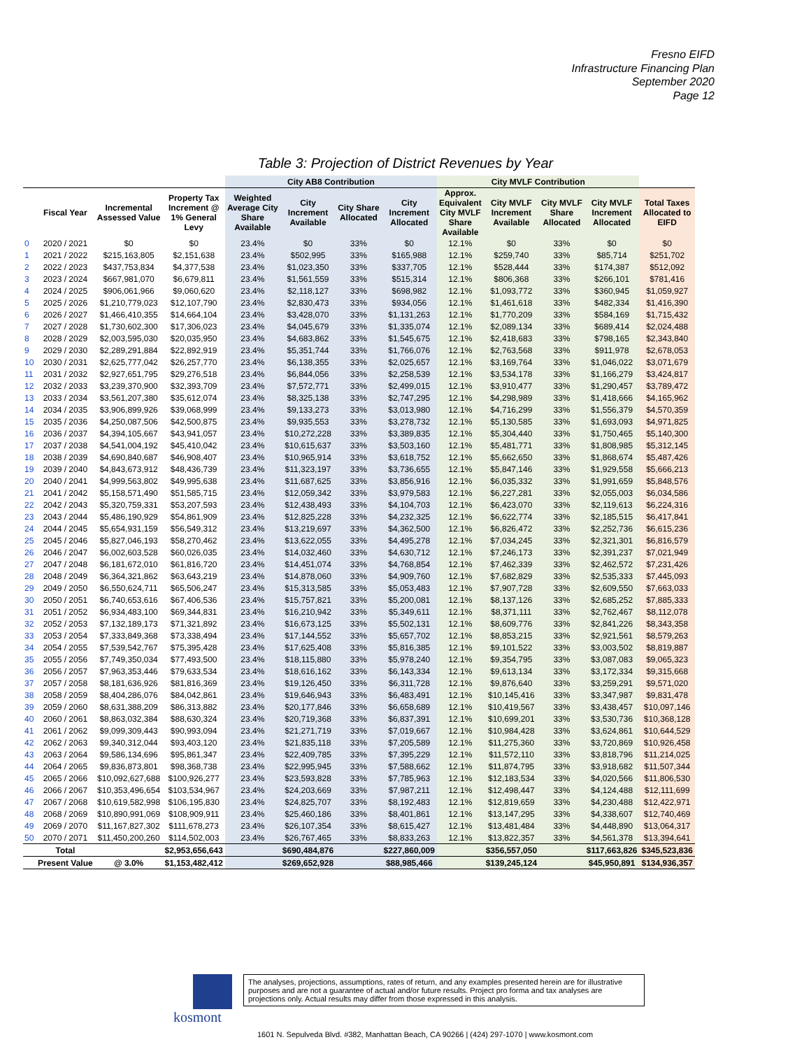Fresno EIFD
Infrastructure Financing Plan
September 2020
Page 12
Table 3: Projection of District Revenues by Year
| | | | | City AB8 Contribution | | | | City MVLF Contribution | | | | |
| --- | --- | --- | --- | --- | --- | --- | --- | --- | --- | --- | --- | --- |
| | Fiscal Year | Incremental Assessed Value | Property Tax Increment @ 1% General Levy | Weighted Average City Share Available | City Increment Available | City Share Allocated | City Increment Allocated | Approx. Equivalent City MVLF Share Available | City MVLF Increment Available | City MVLF Share Allocated | City MVLF Increment Allocated | Total Taxes Allocated to EIFD |
| 0 | 2020 / 2021 | $0 | $0 | 23.4% | $0 | 33% | $0 | 12.1% | $0 | 33% | $0 | $0 |
| 1 | 2021 / 2022 | $215,163,805 | $2,151,638 | 23.4% | $502,995 | 33% | $165,988 | 12.1% | $259,740 | 33% | $85,714 | $251,702 |
| 2 | 2022 / 2023 | $437,753,834 | $4,377,538 | 23.4% | $1,023,350 | 33% | $337,705 | 12.1% | $528,444 | 33% | $174,387 | $512,092 |
| 3 | 2023 / 2024 | $667,981,070 | $6,679,811 | 23.4% | $1,561,559 | 33% | $515,314 | 12.1% | $806,368 | 33% | $266,101 | $781,416 |
| 4 | 2024 / 2025 | $906,061,966 | $9,060,620 | 23.4% | $2,118,127 | 33% | $698,982 | 12.1% | $1,093,772 | 33% | $360,945 | $1,059,927 |
| 5 | 2025 / 2026 | $1,210,779,023 | $12,107,790 | 23.4% | $2,830,473 | 33% | $934,056 | 12.1% | $1,461,618 | 33% | $482,334 | $1,416,390 |
| 6 | 2026 / 2027 | $1,466,410,355 | $14,664,104 | 23.4% | $3,428,070 | 33% | $1,131,263 | 12.1% | $1,770,209 | 33% | $584,169 | $1,715,432 |
| 7 | 2027 / 2028 | $1,730,602,300 | $17,306,023 | 23.4% | $4,045,679 | 33% | $1,335,074 | 12.1% | $2,089,134 | 33% | $689,414 | $2,024,488 |
| 8 | 2028 / 2029 | $2,003,595,030 | $20,035,950 | 23.4% | $4,683,862 | 33% | $1,545,675 | 12.1% | $2,418,683 | 33% | $798,165 | $2,343,840 |
| 9 | 2029 / 2030 | $2,289,291,884 | $22,892,919 | 23.4% | $5,351,744 | 33% | $1,766,076 | 12.1% | $2,763,568 | 33% | $911,978 | $2,678,053 |
| 10 | 2030 / 2031 | $2,625,777,042 | $26,257,770 | 23.4% | $6,138,355 | 33% | $2,025,657 | 12.1% | $3,169,764 | 33% | $1,046,022 | $3,071,679 |
| 11 | 2031 / 2032 | $2,927,651,795 | $29,276,518 | 23.4% | $6,844,056 | 33% | $2,258,539 | 12.1% | $3,534,178 | 33% | $1,166,279 | $3,424,817 |
| 12 | 2032 / 2033 | $3,239,370,900 | $32,393,709 | 23.4% | $7,572,771 | 33% | $2,499,015 | 12.1% | $3,910,477 | 33% | $1,290,457 | $3,789,472 |
| 13 | 2033 / 2034 | $3,561,207,380 | $35,612,074 | 23.4% | $8,325,138 | 33% | $2,747,295 | 12.1% | $4,298,989 | 33% | $1,418,666 | $4,165,962 |
| 14 | 2034 / 2035 | $3,906,899,926 | $39,068,999 | 23.4% | $9,133,273 | 33% | $3,013,980 | 12.1% | $4,716,299 | 33% | $1,556,379 | $4,570,359 |
| 15 | 2035 / 2036 | $4,250,087,506 | $42,500,875 | 23.4% | $9,935,553 | 33% | $3,278,732 | 12.1% | $5,130,585 | 33% | $1,693,093 | $4,971,825 |
| 16 | 2036 / 2037 | $4,394,105,667 | $43,941,057 | 23.4% | $10,272,228 | 33% | $3,389,835 | 12.1% | $5,304,440 | 33% | $1,750,465 | $5,140,300 |
| 17 | 2037 / 2038 | $4,541,004,192 | $45,410,042 | 23.4% | $10,615,637 | 33% | $3,503,160 | 12.1% | $5,481,771 | 33% | $1,808,985 | $5,312,145 |
| 18 | 2038 / 2039 | $4,690,840,687 | $46,908,407 | 23.4% | $10,965,914 | 33% | $3,618,752 | 12.1% | $5,662,650 | 33% | $1,868,674 | $5,487,426 |
| 19 | 2039 / 2040 | $4,843,673,912 | $48,436,739 | 23.4% | $11,323,197 | 33% | $3,736,655 | 12.1% | $5,847,146 | 33% | $1,929,558 | $5,666,213 |
| 20 | 2040 / 2041 | $4,999,563,802 | $49,995,638 | 23.4% | $11,687,625 | 33% | $3,856,916 | 12.1% | $6,035,332 | 33% | $1,991,659 | $5,848,576 |
| 21 | 2041 / 2042 | $5,158,571,490 | $51,585,715 | 23.4% | $12,059,342 | 33% | $3,979,583 | 12.1% | $6,227,281 | 33% | $2,055,003 | $6,034,586 |
| 22 | 2042 / 2043 | $5,320,759,331 | $53,207,593 | 23.4% | $12,438,493 | 33% | $4,104,703 | 12.1% | $6,423,070 | 33% | $2,119,613 | $6,224,316 |
| 23 | 2043 / 2044 | $5,486,190,929 | $54,861,909 | 23.4% | $12,825,228 | 33% | $4,232,325 | 12.1% | $6,622,774 | 33% | $2,185,515 | $6,417,841 |
| 24 | 2044 / 2045 | $5,654,931,159 | $56,549,312 | 23.4% | $13,219,697 | 33% | $4,362,500 | 12.1% | $6,826,472 | 33% | $2,252,736 | $6,615,236 |
| 25 | 2045 / 2046 | $5,827,046,193 | $58,270,462 | 23.4% | $13,622,055 | 33% | $4,495,278 | 12.1% | $7,034,245 | 33% | $2,321,301 | $6,816,579 |
| 26 | 2046 / 2047 | $6,002,603,528 | $60,026,035 | 23.4% | $14,032,460 | 33% | $4,630,712 | 12.1% | $7,246,173 | 33% | $2,391,237 | $7,021,949 |
| 27 | 2047 / 2048 | $6,181,672,010 | $61,816,720 | 23.4% | $14,451,074 | 33% | $4,768,854 | 12.1% | $7,462,339 | 33% | $2,462,572 | $7,231,426 |
| 28 | 2048 / 2049 | $6,364,321,862 | $63,643,219 | 23.4% | $14,878,060 | 33% | $4,909,760 | 12.1% | $7,682,829 | 33% | $2,535,333 | $7,445,093 |
| 29 | 2049 / 2050 | $6,550,624,711 | $65,506,247 | 23.4% | $15,313,585 | 33% | $5,053,483 | 12.1% | $7,907,728 | 33% | $2,609,550 | $7,663,033 |
| 30 | 2050 / 2051 | $6,740,653,616 | $67,406,536 | 23.4% | $15,757,821 | 33% | $5,200,081 | 12.1% | $8,137,126 | 33% | $2,685,252 | $7,885,333 |
| 31 | 2051 / 2052 | $6,934,483,100 | $69,344,831 | 23.4% | $16,210,942 | 33% | $5,349,611 | 12.1% | $8,371,111 | 33% | $2,762,467 | $8,112,078 |
| 32 | 2052 / 2053 | $7,132,189,173 | $71,321,892 | 23.4% | $16,673,125 | 33% | $5,502,131 | 12.1% | $8,609,776 | 33% | $2,841,226 | $8,343,358 |
| 33 | 2053 / 2054 | $7,333,849,368 | $73,338,494 | 23.4% | $17,144,552 | 33% | $5,657,702 | 12.1% | $8,853,215 | 33% | $2,921,561 | $8,579,263 |
| 34 | 2054 / 2055 | $7,539,542,767 | $75,395,428 | 23.4% | $17,625,408 | 33% | $5,816,385 | 12.1% | $9,101,522 | 33% | $3,003,502 | $8,819,887 |
| 35 | 2055 / 2056 | $7,749,350,034 | $77,493,500 | 23.4% | $18,115,880 | 33% | $5,978,240 | 12.1% | $9,354,795 | 33% | $3,087,083 | $9,065,323 |
| 36 | 2056 / 2057 | $7,963,353,446 | $79,633,534 | 23.4% | $18,616,162 | 33% | $6,143,334 | 12.1% | $9,613,134 | 33% | $3,172,334 | $9,315,668 |
| 37 | 2057 / 2058 | $8,181,636,926 | $81,816,369 | 23.4% | $19,126,450 | 33% | $6,311,728 | 12.1% | $9,876,640 | 33% | $3,259,291 | $9,571,020 |
| 38 | 2058 / 2059 | $8,404,286,076 | $84,042,861 | 23.4% | $19,646,943 | 33% | $6,483,491 | 12.1% | $10,145,416 | 33% | $3,347,987 | $9,831,478 |
| 39 | 2059 / 2060 | $8,631,388,209 | $86,313,882 | 23.4% | $20,177,846 | 33% | $6,658,689 | 12.1% | $10,419,567 | 33% | $3,438,457 | $10,097,146 |
| 40 | 2060 / 2061 | $8,863,032,384 | $88,630,324 | 23.4% | $20,719,368 | 33% | $6,837,391 | 12.1% | $10,699,201 | 33% | $3,530,736 | $10,368,128 |
| 41 | 2061 / 2062 | $9,099,309,443 | $90,993,094 | 23.4% | $21,271,719 | 33% | $7,019,667 | 12.1% | $10,984,428 | 33% | $3,624,861 | $10,644,529 |
| 42 | 2062 / 2063 | $9,340,312,044 | $93,403,120 | 23.4% | $21,835,118 | 33% | $7,205,589 | 12.1% | $11,275,360 | 33% | $3,720,869 | $10,926,458 |
| 43 | 2063 / 2064 | $9,586,134,696 | $95,861,347 | 23.4% | $22,409,785 | 33% | $7,395,229 | 12.1% | $11,572,110 | 33% | $3,818,796 | $11,214,025 |
| 44 | 2064 / 2065 | $9,836,873,801 | $98,368,738 | 23.4% | $22,995,945 | 33% | $7,588,662 | 12.1% | $11,874,795 | 33% | $3,918,682 | $11,507,344 |
| 45 | 2065 / 2066 | $10,092,627,688 | $100,926,277 | 23.4% | $23,593,828 | 33% | $7,785,963 | 12.1% | $12,183,534 | 33% | $4,020,566 | $11,806,530 |
| 46 | 2066 / 2067 | $10,353,496,654 | $103,534,967 | 23.4% | $24,203,669 | 33% | $7,987,211 | 12.1% | $12,498,447 | 33% | $4,124,488 | $12,111,699 |
| 47 | 2067 / 2068 | $10,619,582,998 | $106,195,830 | 23.4% | $24,825,707 | 33% | $8,192,483 | 12.1% | $12,819,659 | 33% | $4,230,488 | $12,422,971 |
| 48 | 2068 / 2069 | $10,890,991,069 | $108,909,911 | 23.4% | $25,460,186 | 33% | $8,401,861 | 12.1% | $13,147,295 | 33% | $4,338,607 | $12,740,469 |
| 49 | 2069 / 2070 | $11,167,827,302 | $111,678,273 | 23.4% | $26,107,354 | 33% | $8,615,427 | 12.1% | $13,481,484 | 33% | $4,448,890 | $13,064,317 |
| 50 | 2070 / 2071 | $11,450,200,260 | $114,502,003 | 23.4% | $26,767,465 | 33% | $8,833,263 | 12.1% | $13,822,357 | 33% | $4,561,378 | $13,394,641 |
| | Total | | $2,953,656,643 | | $690,484,876 | | $227,860,009 | | $356,557,050 | | $117,663,826 | $345,523,836 |
| | Present Value | @ 3.0% | $1,153,482,412 | | $269,652,928 | | $88,985,466 | | $139,245,124 | | $45,950,891 | $134,936,357 |
kosmont
The analyses, projections, assumptions, rates of return, and any examples presented herein are for illustrative purposes and are not a guarantee of actual and/or future results. Project pro forma and tax analyses are projections only. Actual results may differ from those expressed in this analysis.
1601 N. Sepulveda Blvd. #382, Manhattan Beach, CA 90266 | (424) 297-1070 | www.kosmont.com